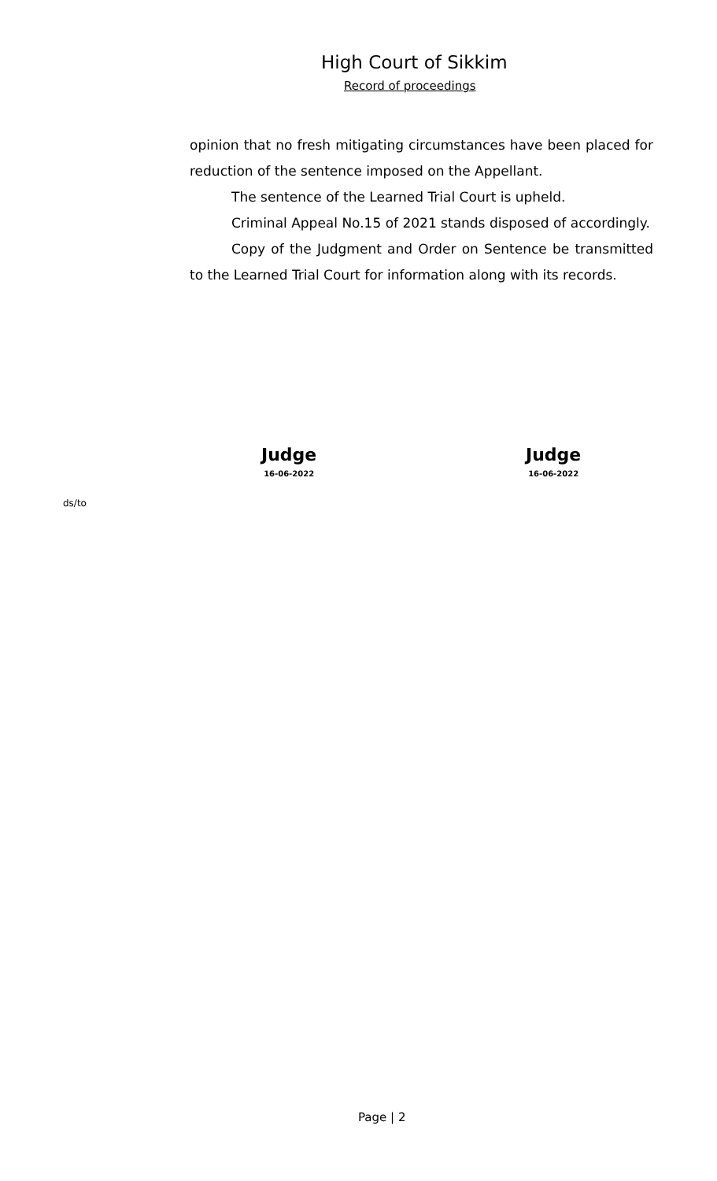High Court of Sikkim
Record of proceedings
opinion that no fresh mitigating circumstances have been placed for reduction of the sentence imposed on the Appellant.
The sentence of the Learned Trial Court is upheld.
Criminal Appeal No.15 of 2021 stands disposed of accordingly.
Copy of the Judgment and Order on Sentence be transmitted to the Learned Trial Court for information along with its records.
Judge
16-06-2022
Judge
16-06-2022
ds/to
Page | 2